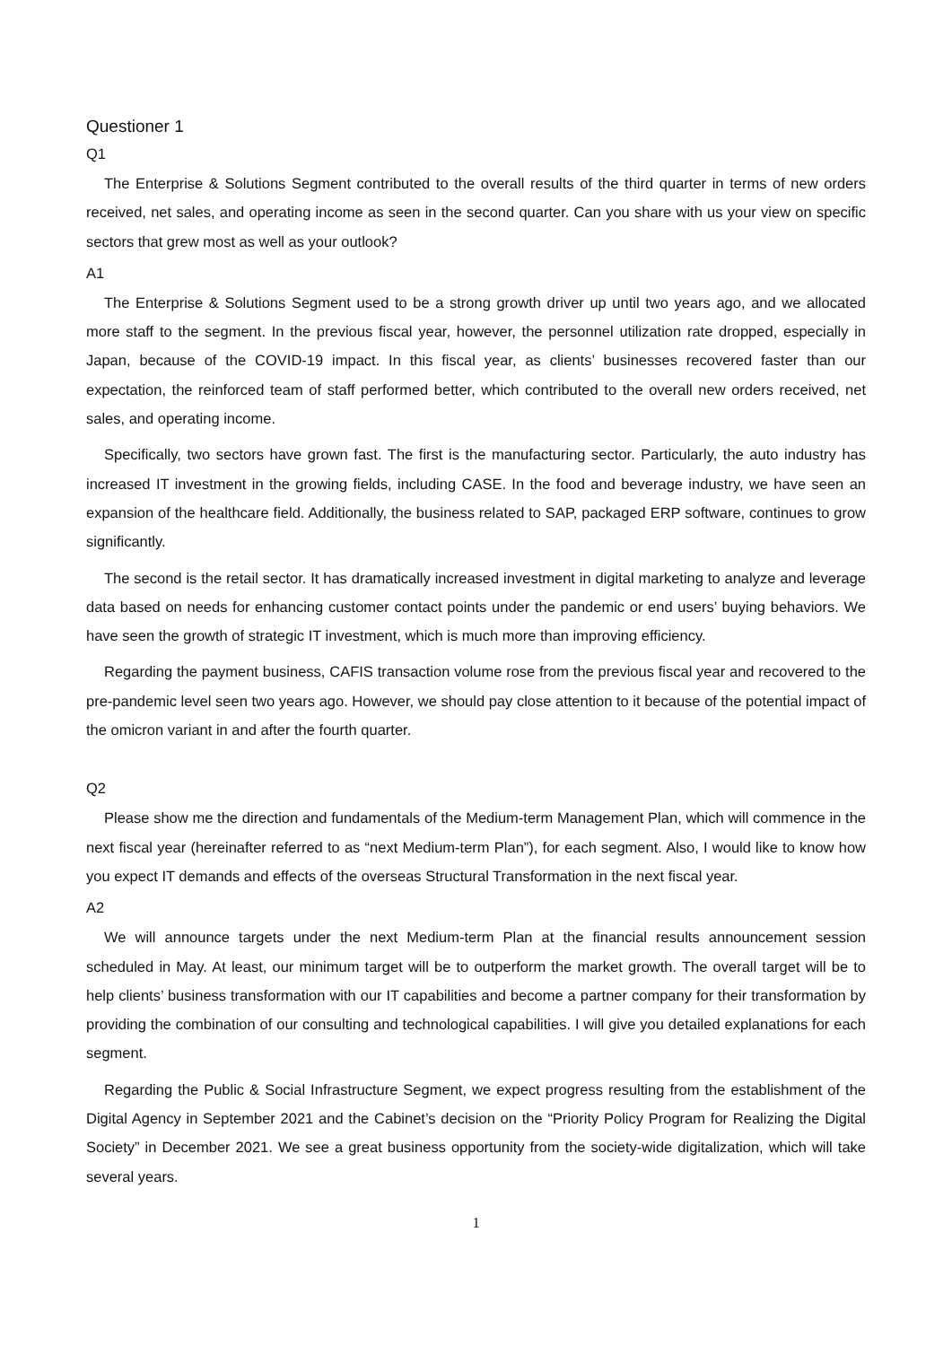Questioner 1
Q1
The Enterprise & Solutions Segment contributed to the overall results of the third quarter in terms of new orders received, net sales, and operating income as seen in the second quarter. Can you share with us your view on specific sectors that grew most as well as your outlook?
A1
The Enterprise & Solutions Segment used to be a strong growth driver up until two years ago, and we allocated more staff to the segment. In the previous fiscal year, however, the personnel utilization rate dropped, especially in Japan, because of the COVID-19 impact. In this fiscal year, as clients’ businesses recovered faster than our expectation, the reinforced team of staff performed better, which contributed to the overall new orders received, net sales, and operating income.
Specifically, two sectors have grown fast. The first is the manufacturing sector. Particularly, the auto industry has increased IT investment in the growing fields, including CASE. In the food and beverage industry, we have seen an expansion of the healthcare field. Additionally, the business related to SAP, packaged ERP software, continues to grow significantly.
The second is the retail sector. It has dramatically increased investment in digital marketing to analyze and leverage data based on needs for enhancing customer contact points under the pandemic or end users’ buying behaviors. We have seen the growth of strategic IT investment, which is much more than improving efficiency.
Regarding the payment business, CAFIS transaction volume rose from the previous fiscal year and recovered to the pre-pandemic level seen two years ago. However, we should pay close attention to it because of the potential impact of the omicron variant in and after the fourth quarter.
Q2
Please show me the direction and fundamentals of the Medium-term Management Plan, which will commence in the next fiscal year (hereinafter referred to as “next Medium-term Plan”), for each segment. Also, I would like to know how you expect IT demands and effects of the overseas Structural Transformation in the next fiscal year.
A2
We will announce targets under the next Medium-term Plan at the financial results announcement session scheduled in May. At least, our minimum target will be to outperform the market growth. The overall target will be to help clients’ business transformation with our IT capabilities and become a partner company for their transformation by providing the combination of our consulting and technological capabilities. I will give you detailed explanations for each segment.
Regarding the Public & Social Infrastructure Segment, we expect progress resulting from the establishment of the Digital Agency in September 2021 and the Cabinet’s decision on the “Priority Policy Program for Realizing the Digital Society” in December 2021. We see a great business opportunity from the society-wide digitalization, which will take several years.
1